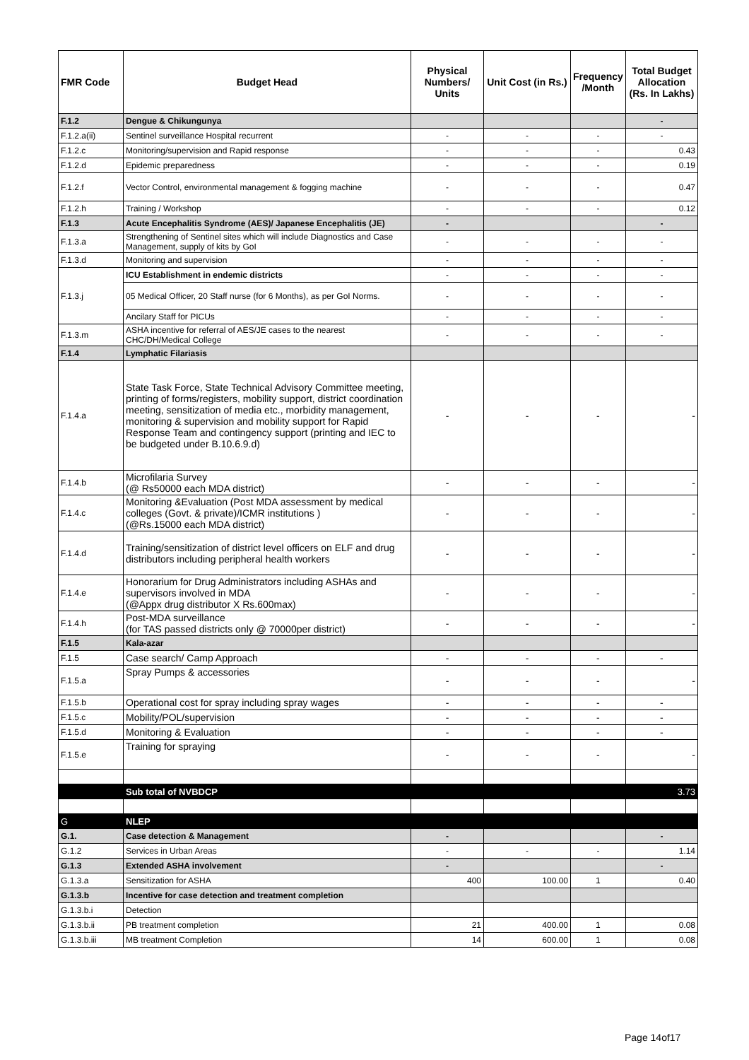| FMR Code | Budget Head | Physical Numbers/ Units | Unit Cost (in Rs.) | Frequency /Month | Total Budget Allocation (Rs. In Lakhs) |
| --- | --- | --- | --- | --- | --- |
| F.1.2 | Dengue & Chikungunya | | | | - |
| F.1.2.a(ii) | Sentinel surveillance Hospital recurrent | - | - | - | - |
| F.1.2.c | Monitoring/supervision and Rapid response | - | - | - | 0.43 |
| F.1.2.d | Epidemic preparedness | - | - | - | 0.19 |
| F.1.2.f | Vector Control, environmental management & fogging machine | - | - | - | 0.47 |
| F.1.2.h | Training / Workshop | - | - | - | 0.12 |
| F.1.3 | Acute Encephalitis Syndrome (AES)/ Japanese Encephalitis (JE) | - | | | - |
| F.1.3.a | Strengthening of Sentinel sites which will include Diagnostics and Case Management, supply of kits by GoI | - | - | - | - |
| F.1.3.d | Monitoring and supervision | - | - | - | - |
| F.1.3.j | ICU Establishment in endemic districts | - | - | - | - |
| | 05 Medical Officer, 20 Staff nurse (for 6 Months), as per GoI Norms. | - | - | - | - |
| | Ancilary Staff for PICUs | - | - | - | - |
| F.1.3.m | ASHA incentive for referral of AES/JE cases to the nearest CHC/DH/Medical College | - | - | - | - |
| F.1.4 | Lymphatic Filariasis | | | | |
| F.1.4.a | State Task Force, State Technical Advisory Committee meeting, printing of forms/registers, mobility support, district coordination meeting, sensitization of media etc., morbidity management, monitoring & supervision and mobility support for Rapid Response Team and contingency support (printing and IEC to be budgeted under B.10.6.9.d) | - | - | - | - |
| F.1.4.b | Microfilaria Survey (@ Rs50000 each MDA district) | - | - | - | - |
| F.1.4.c | Monitoring &Evaluation (Post MDA assessment by medical colleges (Govt. & private)/ICMR institutions ) (@Rs.15000 each MDA district) | - | - | - | - |
| F.1.4.d | Training/sensitization of district level officers on ELF and drug distributors including peripheral health workers | - | - | - | - |
| F.1.4.e | Honorarium for Drug Administrators including ASHAs and supervisors involved in MDA (@Appx drug distributor X Rs.600max) | - | - | - | - |
| F.1.4.h | Post-MDA surveillance (for TAS passed districts only @ 70000per district) | - | - | - | - |
| F.1.5 | Kala-azar | | | | |
| F.1.5 | Case search/ Camp Approach | - | - | - | - |
| F.1.5.a | Spray Pumps & accessories | - | - | - | - |
| F.1.5.b | Operational cost for spray including spray wages | - | - | - | - |
| F.1.5.c | Mobility/POL/supervision | - | - | - | - |
| F.1.5.d | Monitoring & Evaluation | - | - | - | - |
| F.1.5.e | Training for spraying | - | - | - | - |
| | Sub total of NVBDCP | | | | 3.73 |
| G | NLEP | | | | |
| G.1. | Case detection & Management | - | | | - |
| G.1.2 | Services in Urban Areas | - | - | - | 1.14 |
| G.1.3 | Extended ASHA involvement | - | | | - |
| G.1.3.a | Sensitization for ASHA | 400 | 100.00 | 1 | 0.40 |
| G.1.3.b | Incentive for case detection and treatment completion | | | | |
| G.1.3.b.i | Detection | | | | |
| G.1.3.b.ii | PB treatment completion | 21 | 400.00 | 1 | 0.08 |
| G.1.3.b.iii | MB treatment Completion | 14 | 600.00 | 1 | 0.08 |
Page 14of17